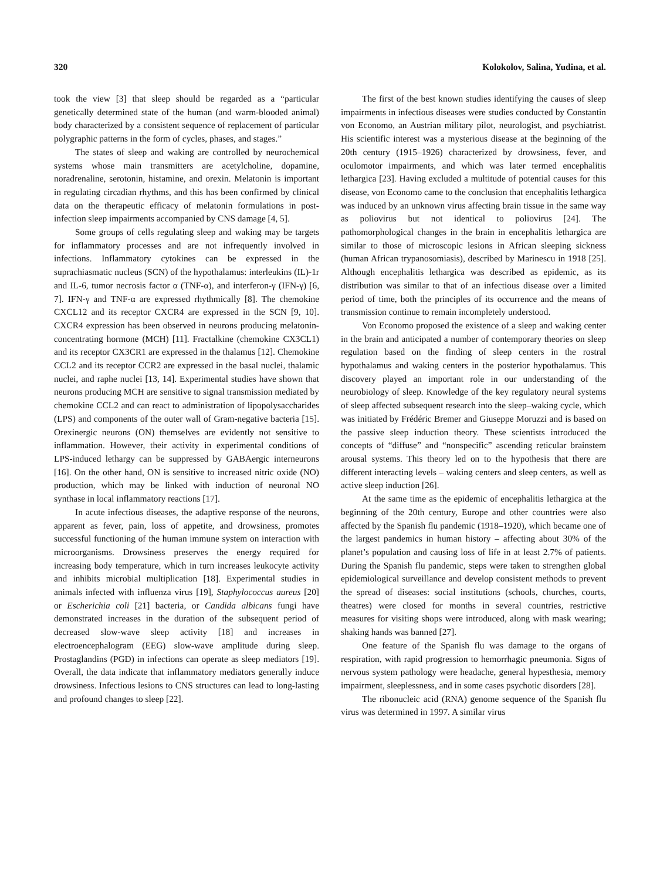320 Kolokolov, Salina, Yudina, et al.
took the view [3] that sleep should be regarded as a “particular genetically determined state of the human (and warm-blooded animal) body characterized by a consistent sequence of replacement of particular polygraphic patterns in the form of cycles, phases, and stages.”
The states of sleep and waking are controlled by neurochemical systems whose main transmitters are acetylcholine, dopamine, noradrenaline, serotonin, histamine, and orexin. Melatonin is important in regulating circadian rhythms, and this has been confirmed by clinical data on the therapeutic efficacy of melatonin formulations in post-infection sleep impairments accompanied by CNS damage [4, 5].
Some groups of cells regulating sleep and waking may be targets for inflammatory processes and are not infrequently involved in infections. Inflammatory cytokines can be expressed in the suprachiasmatic nucleus (SCN) of the hypothalamus: interleukins (IL)-1r and IL-6, tumor necrosis factor α (TNF-α), and interferon-γ (IFN-γ) [6, 7]. IFN-γ and TNF-α are expressed rhythmically [8]. The chemokine CXCL12 and its receptor CXCR4 are expressed in the SCN [9, 10]. CXCR4 expression has been observed in neurons producing melatonin-concentrating hormone (MCH) [11]. Fractalkine (chemokine CX3CL1) and its receptor CX3CR1 are expressed in the thalamus [12]. Chemokine CCL2 and its receptor CCR2 are expressed in the basal nuclei, thalamic nuclei, and raphe nuclei [13, 14]. Experimental studies have shown that neurons producing MCH are sensitive to signal transmission mediated by chemokine CCL2 and can react to administration of lipopolysaccharides (LPS) and components of the outer wall of Gram-negative bacteria [15]. Orexinergic neurons (ON) themselves are evidently not sensitive to inflammation. However, their activity in experimental conditions of LPS-induced lethargy can be suppressed by GABAergic interneurons [16]. On the other hand, ON is sensitive to increased nitric oxide (NO) production, which may be linked with induction of neuronal NO synthase in local inflammatory reactions [17].
In acute infectious diseases, the adaptive response of the neurons, apparent as fever, pain, loss of appetite, and drowsiness, promotes successful functioning of the human immune system on interaction with microorganisms. Drowsiness preserves the energy required for increasing body temperature, which in turn increases leukocyte activity and inhibits microbial multiplication [18]. Experimental studies in animals infected with influenza virus [19], Staphylococcus aureus [20] or Escherichia coli [21] bacteria, or Candida albicans fungi have demonstrated increases in the duration of the subsequent period of decreased slow-wave sleep activity [18] and increases in electroencephalogram (EEG) slow-wave amplitude during sleep. Prostaglandins (PGD) in infections can operate as sleep mediators [19]. Overall, the data indicate that inflammatory mediators generally induce drowsiness. Infectious lesions to CNS structures can lead to long-lasting and profound changes to sleep [22].
The first of the best known studies identifying the causes of sleep impairments in infectious diseases were studies conducted by Constantin von Economo, an Austrian military pilot, neurologist, and psychiatrist. His scientific interest was a mysterious disease at the beginning of the 20th century (1915–1926) characterized by drowsiness, fever, and oculomotor impairments, and which was later termed encephalitis lethargica [23]. Having excluded a multitude of potential causes for this disease, von Economo came to the conclusion that encephalitis lethargica was induced by an unknown virus affecting brain tissue in the same way as poliovirus but not identical to poliovirus [24]. The pathomorphological changes in the brain in encephalitis lethargica are similar to those of microscopic lesions in African sleeping sickness (human African trypanosomiasis), described by Marinescu in 1918 [25]. Although encephalitis lethargica was described as epidemic, as its distribution was similar to that of an infectious disease over a limited period of time, both the principles of its occurrence and the means of transmission continue to remain incompletely understood.
Von Economo proposed the existence of a sleep and waking center in the brain and anticipated a number of contemporary theories on sleep regulation based on the finding of sleep centers in the rostral hypothalamus and waking centers in the posterior hypothalamus. This discovery played an important role in our understanding of the neurobiology of sleep. Knowledge of the key regulatory neural systems of sleep affected subsequent research into the sleep–waking cycle, which was initiated by Frédéric Bremer and Giuseppe Moruzzi and is based on the passive sleep induction theory. These scientists introduced the concepts of “diffuse” and “nonspecific” ascending reticular brainstem arousal systems. This theory led on to the hypothesis that there are different interacting levels – waking centers and sleep centers, as well as active sleep induction [26].
At the same time as the epidemic of encephalitis lethargica at the beginning of the 20th century, Europe and other countries were also affected by the Spanish flu pandemic (1918–1920), which became one of the largest pandemics in human history – affecting about 30% of the planet’s population and causing loss of life in at least 2.7% of patients. During the Spanish flu pandemic, steps were taken to strengthen global epidemiological surveillance and develop consistent methods to prevent the spread of diseases: social institutions (schools, churches, courts, theatres) were closed for months in several countries, restrictive measures for visiting shops were introduced, along with mask wearing; shaking hands was banned [27].
One feature of the Spanish flu was damage to the organs of respiration, with rapid progression to hemorrhagic pneumonia. Signs of nervous system pathology were headache, general hypesthesia, memory impairment, sleeplessness, and in some cases psychotic disorders [28].
The ribonucleic acid (RNA) genome sequence of the Spanish flu virus was determined in 1997. A similar virus